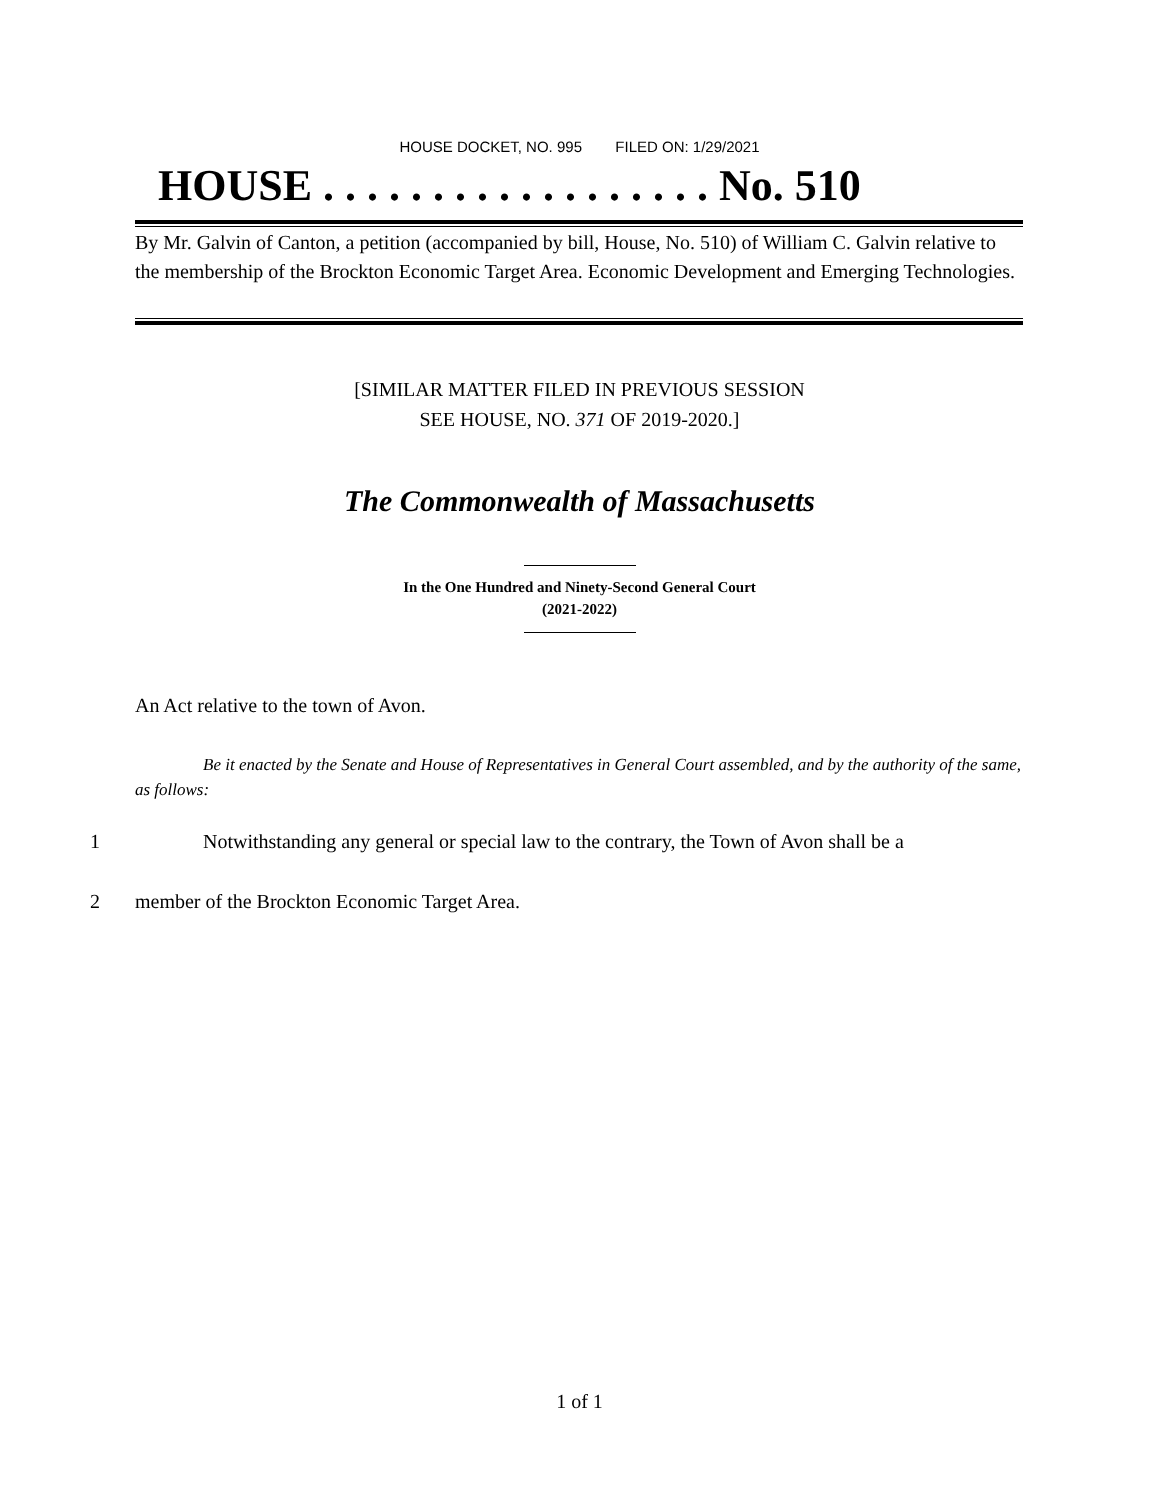HOUSE DOCKET, NO. 995 FILED ON: 1/29/2021
HOUSE . . . . . . . . . . . . . . . . . . No. 510
By Mr. Galvin of Canton, a petition (accompanied by bill, House, No. 510) of William C. Galvin relative to the membership of the Brockton Economic Target Area. Economic Development and Emerging Technologies.
[SIMILAR MATTER FILED IN PREVIOUS SESSION
SEE HOUSE, NO. 371 OF 2019-2020.]
The Commonwealth of Massachusetts
In the One Hundred and Ninety-Second General Court
(2021-2022)
An Act relative to the town of Avon.
Be it enacted by the Senate and House of Representatives in General Court assembled, and by the authority of the same, as follows:
1 Notwithstanding any general or special law to the contrary, the Town of Avon shall be a
2 member of the Brockton Economic Target Area.
1 of 1